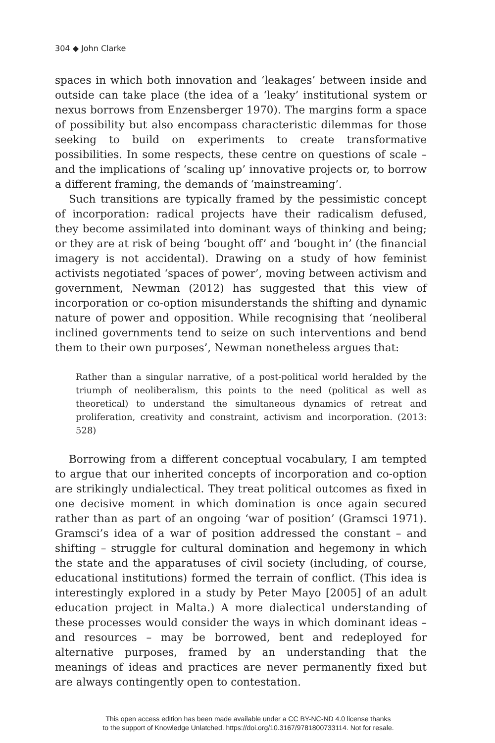304 ◆ John Clarke
spaces in which both innovation and ‘leakages’ between inside and outside can take place (the idea of a ‘leaky’ institutional system or nexus borrows from Enzensberger 1970). The margins form a space of possibility but also encompass characteristic dilemmas for those seeking to build on experiments to create transformative possibilities. In some respects, these centre on questions of scale – and the implications of ‘scaling up’ innovative projects or, to borrow a different framing, the demands of ‘mainstreaming’.
Such transitions are typically framed by the pessimistic concept of incorporation: radical projects have their radicalism defused, they become assimilated into dominant ways of thinking and being; or they are at risk of being ‘bought off’ and ‘bought in’ (the financial imagery is not accidental). Drawing on a study of how feminist activists negotiated ‘spaces of power’, moving between activism and government, Newman (2012) has suggested that this view of incorporation or co-option misunderstands the shifting and dynamic nature of power and opposition. While recognising that ‘neoliberal inclined governments tend to seize on such interventions and bend them to their own purposes’, Newman nonetheless argues that:
Rather than a singular narrative, of a post-political world heralded by the triumph of neoliberalism, this points to the need (political as well as theoretical) to understand the simultaneous dynamics of retreat and proliferation, creativity and constraint, activism and incorporation. (2013: 528)
Borrowing from a different conceptual vocabulary, I am tempted to argue that our inherited concepts of incorporation and co-option are strikingly undialectical. They treat political outcomes as fixed in one decisive moment in which domination is once again secured rather than as part of an ongoing ‘war of position’ (Gramsci 1971). Gramsci’s idea of a war of position addressed the constant – and shifting – struggle for cultural domination and hegemony in which the state and the apparatuses of civil society (including, of course, educational institutions) formed the terrain of conflict. (This idea is interestingly explored in a study by Peter Mayo [2005] of an adult education project in Malta.) A more dialectical understanding of these processes would consider the ways in which dominant ideas – and resources – may be borrowed, bent and redeployed for alternative purposes, framed by an understanding that the meanings of ideas and practices are never permanently fixed but are always contingently open to contestation.
This open access edition has been made available under a CC BY-NC-ND 4.0 license thanks
to the support of Knowledge Unlatched. https://doi.org/10.3167/9781800733114. Not for resale.